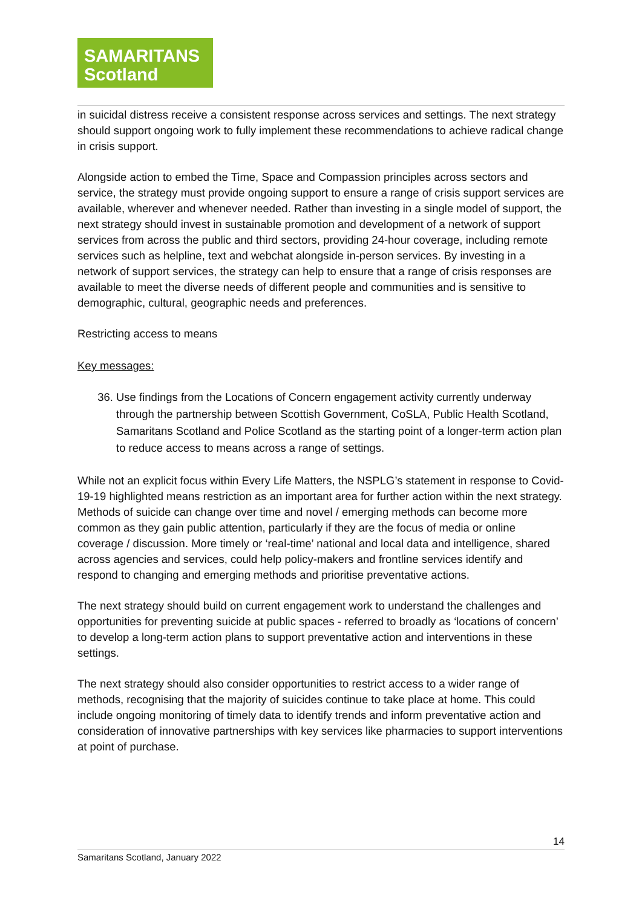SAMARITANS
Scotland
in suicidal distress receive a consistent response across services and settings. The next strategy should support ongoing work to fully implement these recommendations to achieve radical change in crisis support.
Alongside action to embed the Time, Space and Compassion principles across sectors and service, the strategy must provide ongoing support to ensure a range of crisis support services are available, wherever and whenever needed. Rather than investing in a single model of support, the next strategy should invest in sustainable promotion and development of a network of support services from across the public and third sectors, providing 24-hour coverage, including remote services such as helpline, text and webchat alongside in-person services. By investing in a network of support services, the strategy can help to ensure that a range of crisis responses are available to meet the diverse needs of different people and communities and is sensitive to demographic, cultural, geographic needs and preferences.
Restricting access to means
Key messages:
36. Use findings from the Locations of Concern engagement activity currently underway through the partnership between Scottish Government, CoSLA, Public Health Scotland, Samaritans Scotland and Police Scotland as the starting point of a longer-term action plan to reduce access to means across a range of settings.
While not an explicit focus within Every Life Matters, the NSPLG’s statement in response to Covid-19-19 highlighted means restriction as an important area for further action within the next strategy. Methods of suicide can change over time and novel / emerging methods can become more common as they gain public attention, particularly if they are the focus of media or online coverage / discussion. More timely or ‘real-time’ national and local data and intelligence, shared across agencies and services, could help policy-makers and frontline services identify and respond to changing and emerging methods and prioritise preventative actions.
The next strategy should build on current engagement work to understand the challenges and opportunities for preventing suicide at public spaces - referred to broadly as ‘locations of concern’ to develop a long-term action plans to support preventative action and interventions in these settings.
The next strategy should also consider opportunities to restrict access to a wider range of methods, recognising that the majority of suicides continue to take place at home. This could include ongoing monitoring of timely data to identify trends and inform preventative action and consideration of innovative partnerships with key services like pharmacies to support interventions at point of purchase.
14
Samaritans Scotland, January 2022